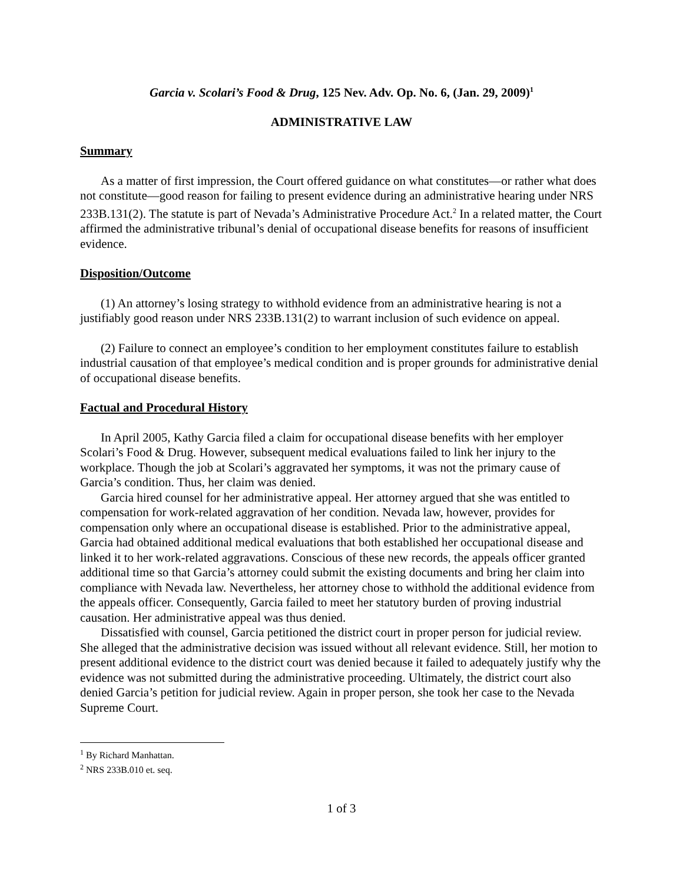Garcia v. Scolari’s Food & Drug, 125 Nev. Adv. Op. No. 6, (Jan. 29, 2009)<sup>1</sup>
ADMINISTRATIVE LAW
Summary
As a matter of first impression, the Court offered guidance on what constitutes—or rather what does not constitute—good reason for failing to present evidence during an administrative hearing under NRS 233B.131(2). The statute is part of Nevada’s Administrative Procedure Act.<sup>2</sup> In a related matter, the Court affirmed the administrative tribunal’s denial of occupational disease benefits for reasons of insufficient evidence.
Disposition/Outcome
(1) An attorney’s losing strategy to withhold evidence from an administrative hearing is not a justifiably good reason under NRS 233B.131(2) to warrant inclusion of such evidence on appeal.
(2) Failure to connect an employee’s condition to her employment constitutes failure to establish industrial causation of that employee’s medical condition and is proper grounds for administrative denial of occupational disease benefits.
Factual and Procedural History
In April 2005, Kathy Garcia filed a claim for occupational disease benefits with her employer Scolari’s Food & Drug. However, subsequent medical evaluations failed to link her injury to the workplace. Though the job at Scolari’s aggravated her symptoms, it was not the primary cause of Garcia’s condition. Thus, her claim was denied.
Garcia hired counsel for her administrative appeal. Her attorney argued that she was entitled to compensation for work-related aggravation of her condition. Nevada law, however, provides for compensation only where an occupational disease is established. Prior to the administrative appeal, Garcia had obtained additional medical evaluations that both established her occupational disease and linked it to her work-related aggravations. Conscious of these new records, the appeals officer granted additional time so that Garcia’s attorney could submit the existing documents and bring her claim into compliance with Nevada law. Nevertheless, her attorney chose to withhold the additional evidence from the appeals officer. Consequently, Garcia failed to meet her statutory burden of proving industrial causation. Her administrative appeal was thus denied.
Dissatisfied with counsel, Garcia petitioned the district court in proper person for judicial review. She alleged that the administrative decision was issued without all relevant evidence. Still, her motion to present additional evidence to the district court was denied because it failed to adequately justify why the evidence was not submitted during the administrative proceeding. Ultimately, the district court also denied Garcia’s petition for judicial review. Again in proper person, she took her case to the Nevada Supreme Court.
<sup>1</sup> By Richard Manhattan.
<sup>2</sup> NRS 233B.010 et. seq.
1 of 3